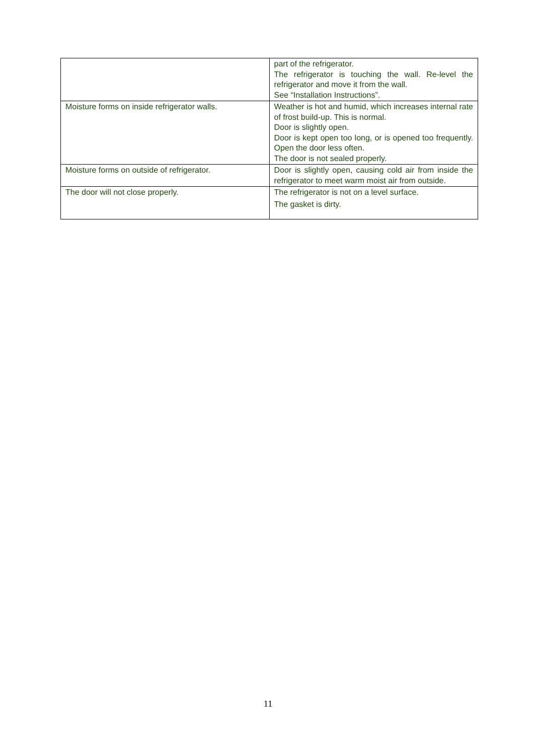| | part of the refrigerator. The refrigerator is touching the wall. Re-level the refrigerator and move it from the wall. See “Installation Instructions”. |
| Moisture forms on inside refrigerator walls. | Weather is hot and humid, which increases internal rate of frost build-up. This is normal. Door is slightly open. Door is kept open too long, or is opened too frequently. Open the door less often. The door is not sealed properly. |
| Moisture forms on outside of refrigerator. | Door is slightly open, causing cold air from inside the refrigerator to meet warm moist air from outside. |
| The door will not close properly. | The refrigerator is not on a level surface. The gasket is dirty. |
11